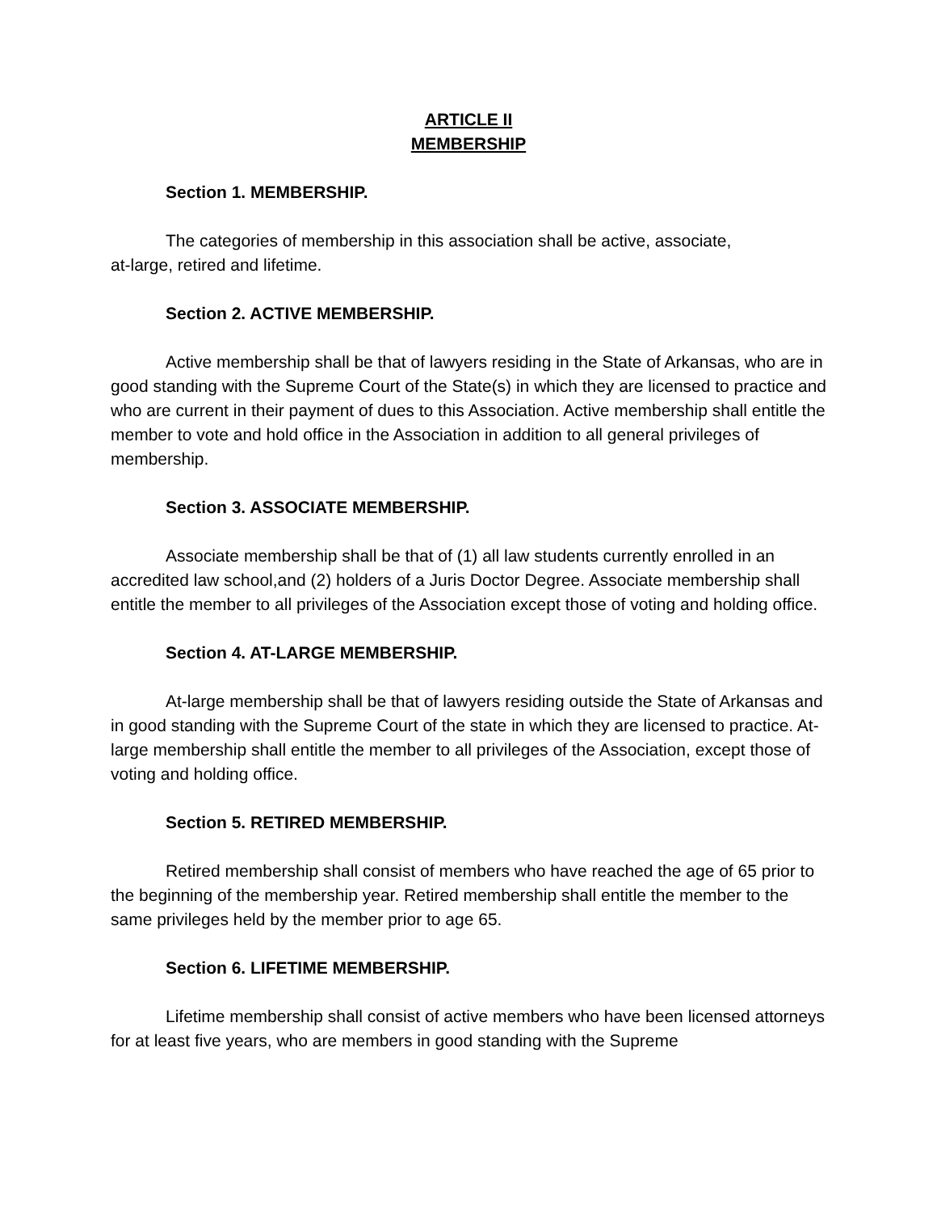ARTICLE II
MEMBERSHIP
Section 1. MEMBERSHIP.
The categories of membership in this association shall be active, associate,
at-large, retired and lifetime.
Section 2. ACTIVE MEMBERSHIP.
Active membership shall be that of lawyers residing in the State of Arkansas, who are in good standing with the Supreme Court of the State(s) in which they are licensed to practice and who are current in their payment of dues to this Association. Active membership shall entitle the member to vote and hold office in the Association in addition to all general privileges of membership.
Section 3. ASSOCIATE MEMBERSHIP.
Associate membership shall be that of (1) all law students currently enrolled in an accredited law school,and (2) holders of a Juris Doctor Degree. Associate membership shall entitle the member to all privileges of the Association except those of voting and holding office.
Section 4. AT-LARGE MEMBERSHIP.
At-large membership shall be that of lawyers residing outside the State of Arkansas and in good standing with the Supreme Court of the state in which they are licensed to practice. At-large membership shall entitle the member to all privileges of the Association, except those of voting and holding office.
Section 5. RETIRED MEMBERSHIP.
Retired membership shall consist of members who have reached the age of 65 prior to the beginning of the membership year. Retired membership shall entitle the member to the same privileges held by the member prior to age 65.
Section 6. LIFETIME MEMBERSHIP.
Lifetime membership shall consist of active members who have been licensed attorneys for at least five years, who are members in good standing with the Supreme